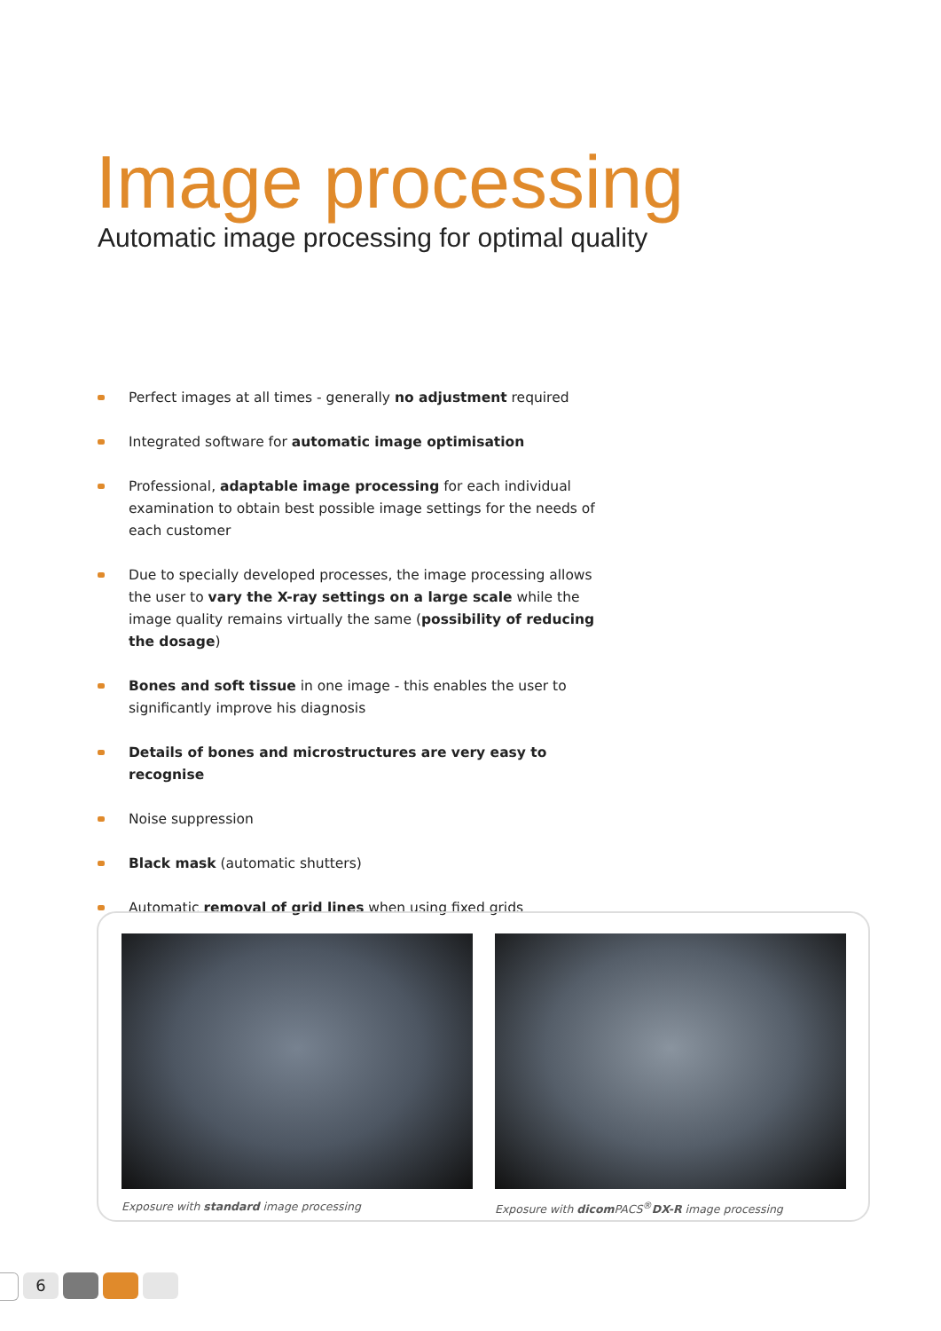Image processing
Automatic image processing for optimal quality
Perfect images at all times - generally no adjustment required
Integrated software for automatic image optimisation
Professional, adaptable image processing for each individual examination to obtain best possible image settings for the needs of each customer
Due to specially developed processes, the image processing allows the user to vary the X-ray settings on a large scale while the image quality remains virtually the same (possibility of reducing the dosage)
Bones and soft tissue in one image - this enables the user to significantly improve his diagnosis
Details of bones and microstructures are very easy to recognise
Noise suppression
Black mask (automatic shutters)
Automatic removal of grid lines when using fixed grids
Exposure with standard image processing
Exposure with dicom PACS<sup>®</sup>DX-R image processing
6